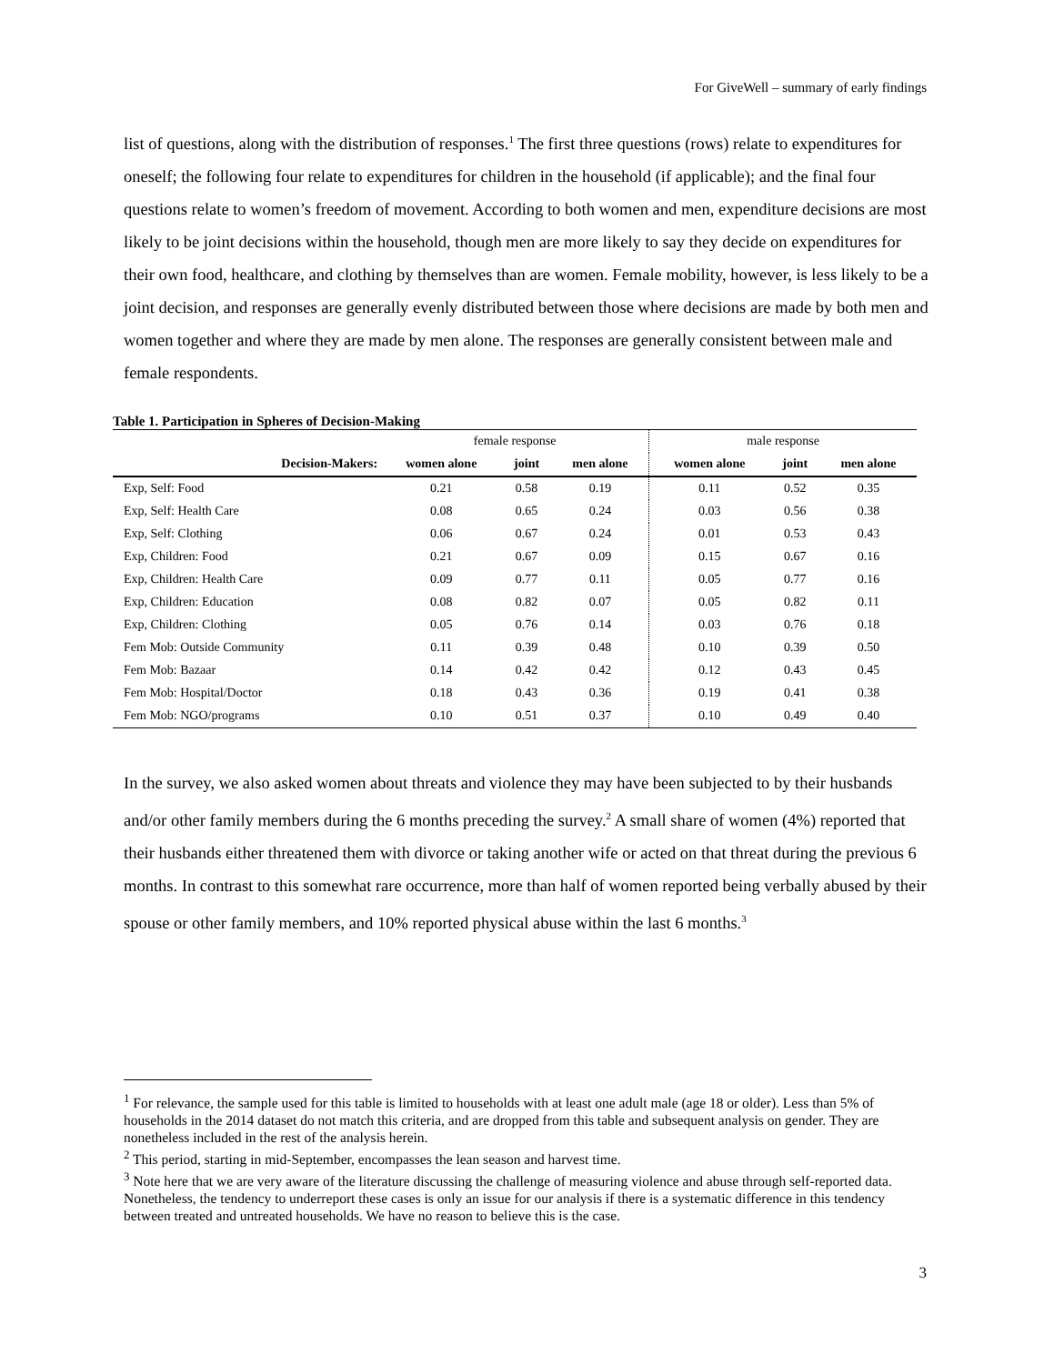For GiveWell – summary of early findings
list of questions, along with the distribution of responses.<sup>1</sup> The first three questions (rows) relate to expenditures for oneself; the following four relate to expenditures for children in the household (if applicable); and the final four questions relate to women’s freedom of movement. According to both women and men, expenditure decisions are most likely to be joint decisions within the household, though men are more likely to say they decide on expenditures for their own food, healthcare, and clothing by themselves than are women. Female mobility, however, is less likely to be a joint decision, and responses are generally evenly distributed between those where decisions are made by both men and women together and where they are made by men alone. The responses are generally consistent between male and female respondents.
Table 1. Participation in Spheres of Decision-Making
| | female response | | | male response | | |
| Decision-Makers: | women alone | joint | men alone | women alone | joint | men alone |
| Exp, Self: Food | 0.21 | 0.58 | 0.19 | 0.11 | 0.52 | 0.35 |
| Exp, Self: Health Care | 0.08 | 0.65 | 0.24 | 0.03 | 0.56 | 0.38 |
| Exp, Self: Clothing | 0.06 | 0.67 | 0.24 | 0.01 | 0.53 | 0.43 |
| Exp, Children: Food | 0.21 | 0.67 | 0.09 | 0.15 | 0.67 | 0.16 |
| Exp, Children: Health Care | 0.09 | 0.77 | 0.11 | 0.05 | 0.77 | 0.16 |
| Exp, Children: Education | 0.08 | 0.82 | 0.07 | 0.05 | 0.82 | 0.11 |
| Exp, Children: Clothing | 0.05 | 0.76 | 0.14 | 0.03 | 0.76 | 0.18 |
| Fem Mob: Outside Community | 0.11 | 0.39 | 0.48 | 0.10 | 0.39 | 0.50 |
| Fem Mob: Bazaar | 0.14 | 0.42 | 0.42 | 0.12 | 0.43 | 0.45 |
| Fem Mob: Hospital/Doctor | 0.18 | 0.43 | 0.36 | 0.19 | 0.41 | 0.38 |
| Fem Mob: NGO/programs | 0.10 | 0.51 | 0.37 | 0.10 | 0.49 | 0.40 |
In the survey, we also asked women about threats and violence they may have been subjected to by their husbands and/or other family members during the 6 months preceding the survey.<sup>2</sup> A small share of women (4%) reported that their husbands either threatened them with divorce or taking another wife or acted on that threat during the previous 6 months. In contrast to this somewhat rare occurrence, more than half of women reported being verbally abused by their spouse or other family members, and 10% reported physical abuse within the last 6 months.<sup>3</sup>
<sup>1</sup> For relevance, the sample used for this table is limited to households with at least one adult male (age 18 or older). Less than 5% of households in the 2014 dataset do not match this criteria, and are dropped from this table and subsequent analysis on gender. They are nonetheless included in the rest of the analysis herein.
<sup>2</sup> This period, starting in mid-September, encompasses the lean season and harvest time.
<sup>3</sup> Note here that we are very aware of the literature discussing the challenge of measuring violence and abuse through self-reported data. Nonetheless, the tendency to underreport these cases is only an issue for our analysis if there is a systematic difference in this tendency between treated and untreated households. We have no reason to believe this is the case.
3